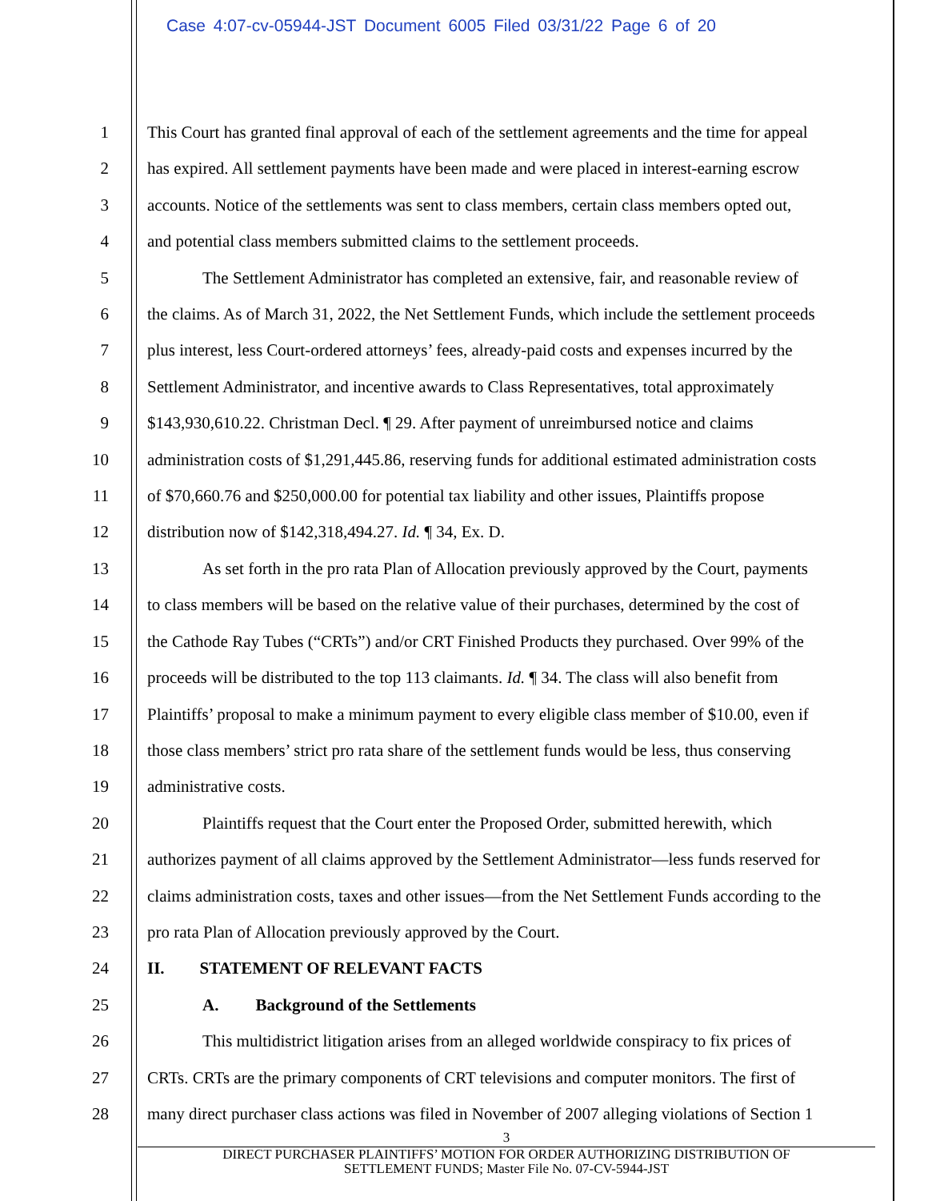Case 4:07-cv-05944-JST Document 6005 Filed 03/31/22 Page 6 of 20
1
2
3
4
5
6
7
8
9
10
11
12
13
14
15
16
17
18
19
20
21
22
23
24
25
26
27
28
This Court has granted final approval of each of the settlement agreements and the time for appeal
has expired. All settlement payments have been made and were placed in interest-earning escrow
accounts. Notice of the settlements was sent to class members, certain class members opted out,
and potential class members submitted claims to the settlement proceeds.
The Settlement Administrator has completed an extensive, fair, and reasonable review of
the claims. As of March 31, 2022, the Net Settlement Funds, which include the settlement proceeds
plus interest, less Court-ordered attorneys’ fees, already-paid costs and expenses incurred by the
Settlement Administrator, and incentive awards to Class Representatives, total approximately
$143,930,610.22. Christman Decl. ¶ 29. After payment of unreimbursed notice and claims
administration costs of $1,291,445.86, reserving funds for additional estimated administration costs
of $70,660.76 and $250,000.00 for potential tax liability and other issues, Plaintiffs propose
distribution now of $142,318,494.27. Id. ¶ 34, Ex. D.
As set forth in the pro rata Plan of Allocation previously approved by the Court, payments
to class members will be based on the relative value of their purchases, determined by the cost of
the Cathode Ray Tubes (“CRTs”) and/or CRT Finished Products they purchased. Over 99% of the
proceeds will be distributed to the top 113 claimants. Id. ¶ 34. The class will also benefit from
Plaintiffs’ proposal to make a minimum payment to every eligible class member of $10.00, even if
those class members’ strict pro rata share of the settlement funds would be less, thus conserving
administrative costs.
Plaintiffs request that the Court enter the Proposed Order, submitted herewith, which
authorizes payment of all claims approved by the Settlement Administrator—less funds reserved for
claims administration costs, taxes and other issues—from the Net Settlement Funds according to the
pro rata Plan of Allocation previously approved by the Court.
II. STATEMENT OF RELEVANT FACTS
A. Background of the Settlements
This multidistrict litigation arises from an alleged worldwide conspiracy to fix prices of
CRTs. CRTs are the primary components of CRT televisions and computer monitors. The first of
many direct purchaser class actions was filed in November of 2007 alleging violations of Section 1
3
DIRECT PURCHASER PLAINTIFFS’ MOTION FOR ORDER AUTHORIZING DISTRIBUTION OF
SETTLEMENT FUNDS; Master File No. 07-CV-5944-JST